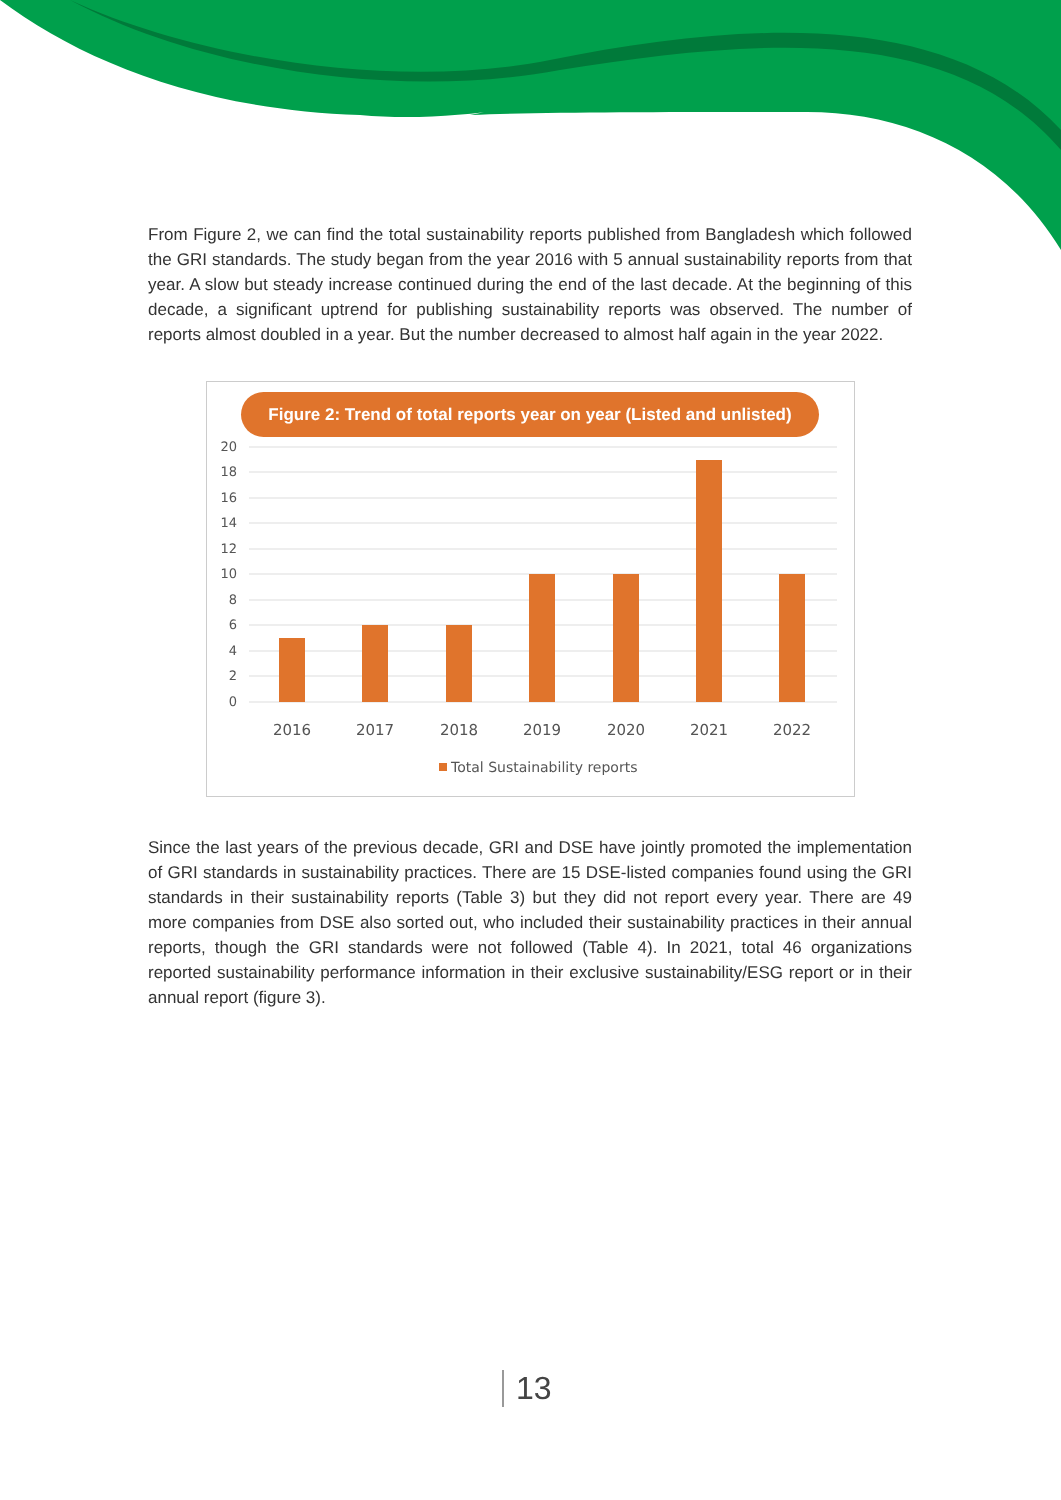From Figure 2, we can find the total sustainability reports published from Bangladesh which followed the GRI standards. The study began from the year 2016 with 5 annual sustainability reports from that year. A slow but steady increase continued during the end of the last decade. At the beginning of this decade, a significant uptrend for publishing sustainability reports was observed. The number of reports almost doubled in a year. But the number decreased to almost half again in the year 2022.
Figure 2: Trend of total reports year on year (Listed and unlisted)
20
18
16
14
12
10
8
6
4
2
0
2016
2017
2018
2019
2020
2021
2022
Total Sustainability reports
Since the last years of the previous decade, GRI and DSE have jointly promoted the implementation of GRI standards in sustainability practices. There are 15 DSE-listed companies found using the GRI standards in their sustainability reports (Table 3) but they did not report every year. There are 49 more companies from DSE also sorted out, who included their sustainability practices in their annual reports, though the GRI standards were not followed (Table 4). In 2021, total 46 organizations reported sustainability performance information in their exclusive sustainability/ESG report or in their annual report (figure 3).
13